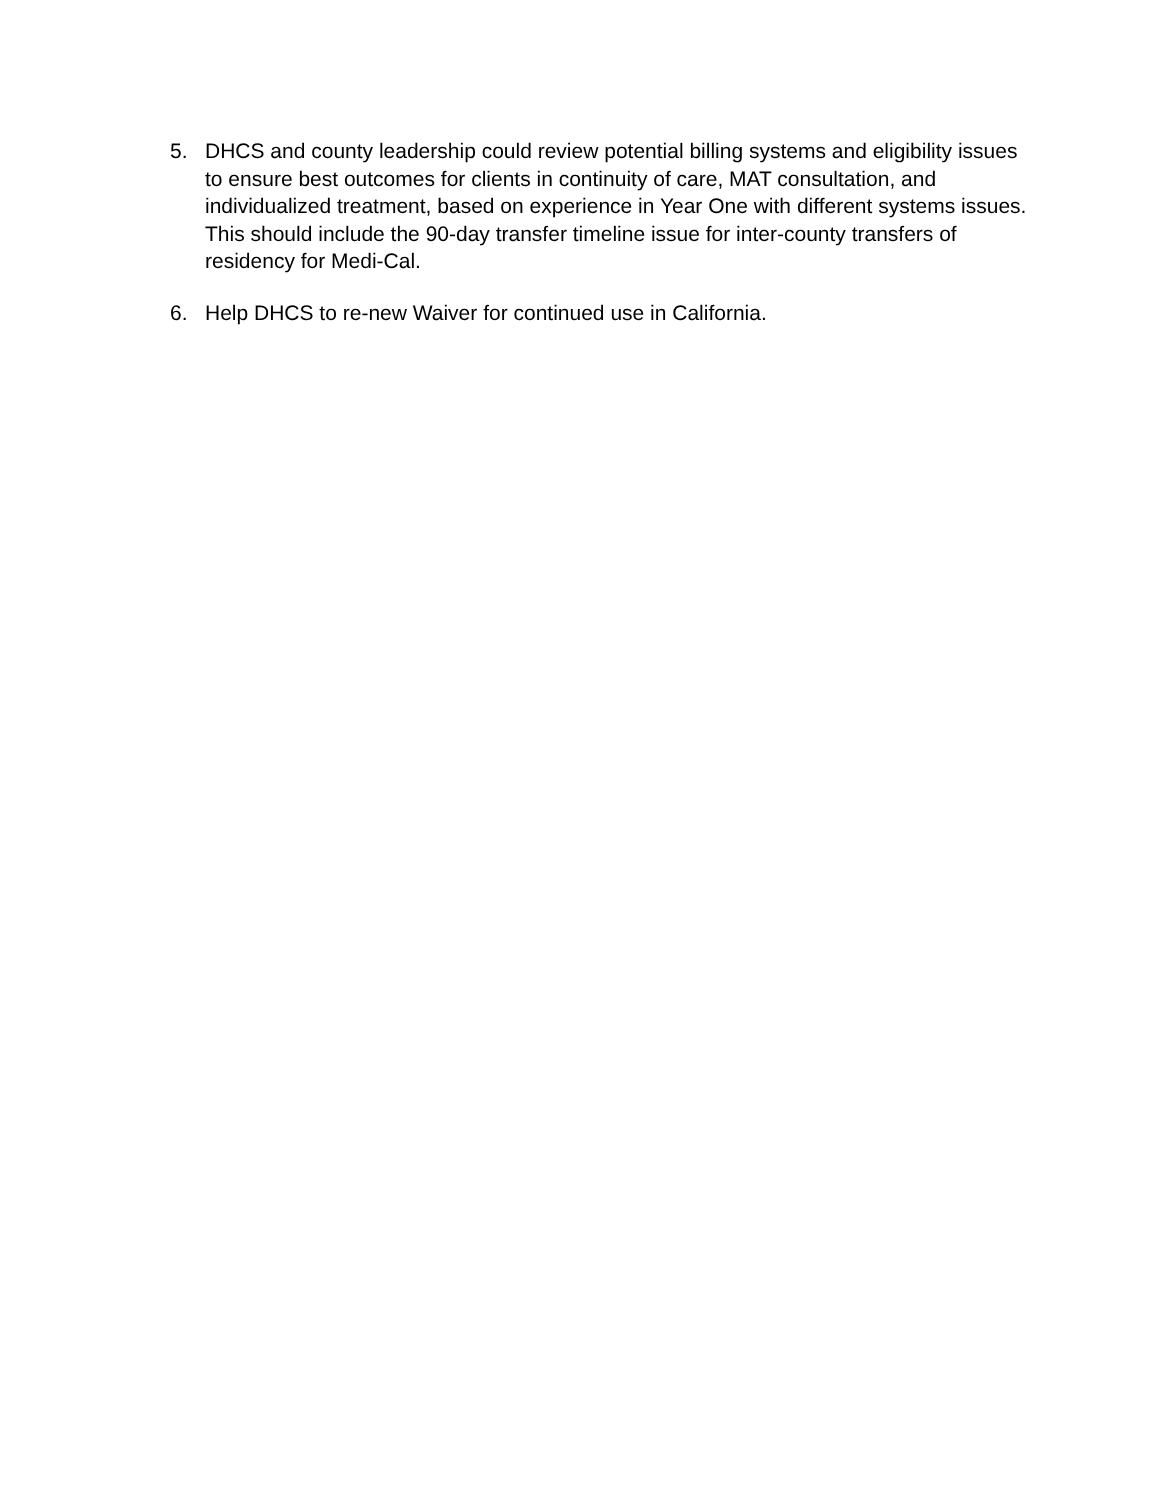5. DHCS and county leadership could review potential billing systems and eligibility issues to ensure best outcomes for clients in continuity of care, MAT consultation, and individualized treatment, based on experience in Year One with different systems issues. This should include the 90-day transfer timeline issue for inter-county transfers of residency for Medi-Cal.
6. Help DHCS to re-new Waiver for continued use in California.